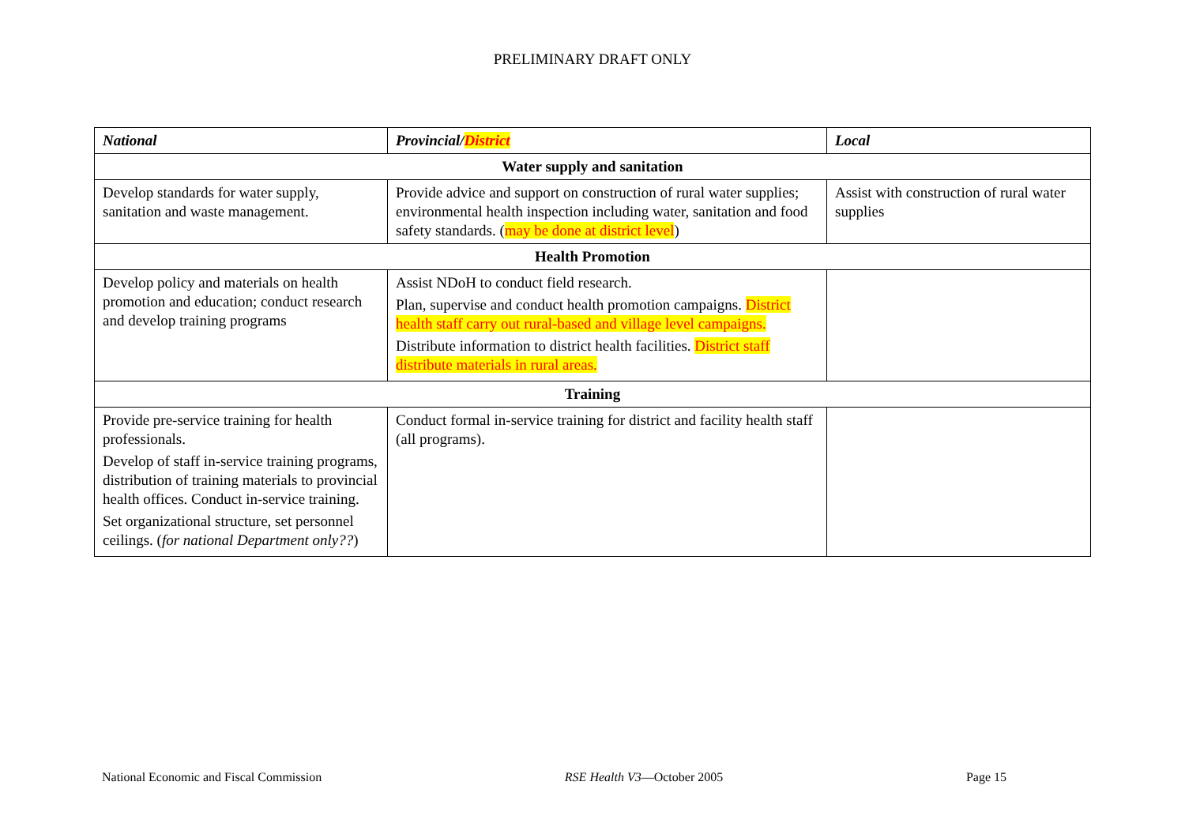PRELIMINARY DRAFT ONLY
| National | Provincial/ District | Local |
| --- | --- | --- |
| Water supply and sanitation | | |
| Develop standards for water supply, sanitation and waste management. | Provide advice and support on construction of rural water supplies; environmental health inspection including water, sanitation and food safety standards. ( may be done at district level ) | Assist with construction of rural water supplies |
| Health Promotion | | |
| Develop policy and materials on health promotion and education; conduct research and develop training programs | Assist NDoH to conduct field research. Plan, supervise and conduct health promotion campaigns. District health staff carry out rural-based and village level campaigns. Distribute information to district health facilities. District staff distribute materials in rural areas. | |
| Training | | |
| Provide pre-service training for health professionals. Develop of staff in-service training programs, distribution of training materials to provincial health offices. Conduct in-service training. Set organizational structure, set personnel ceilings. ( for national Department only?? ) | Conduct formal in-service training for district and facility health staff (all programs). | |
National Economic and Fiscal Commission RSE Health V3—October 2005 Page 15